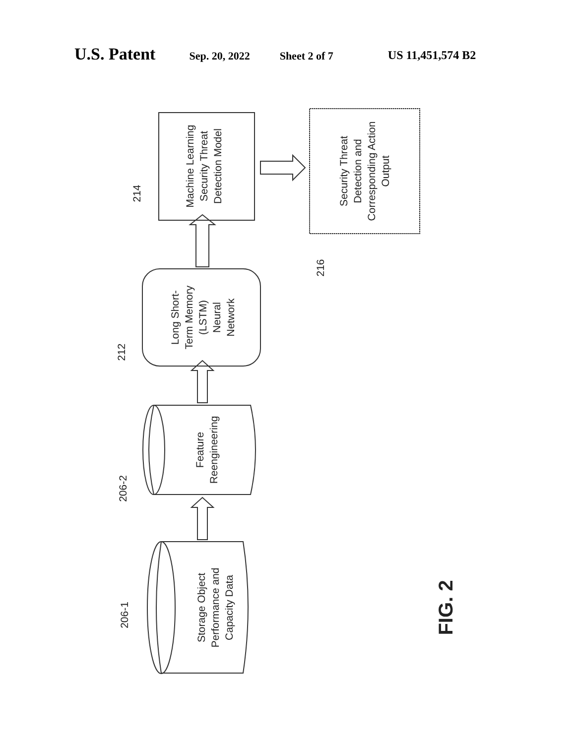U.S. Patent
Sep. 20, 2022 Sheet 2 of 7 US 11,451,574 B2
Machine Learning Security Threat Detection Model
Security Threat Detection and Corresponding Action Output
Long Short- Term Memory (LSTM) Neural Network
Feature Reengineering
Storage Object Performance and Capacity Data
214
216
212
206-2
206-1
FIG. 2